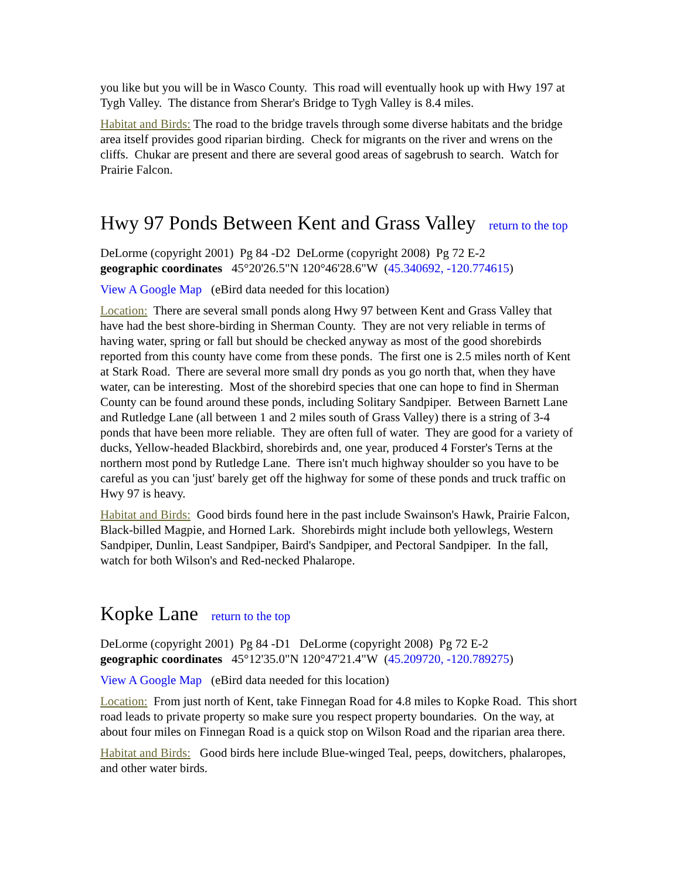you like but you will be in Wasco County. This road will eventually hook up with Hwy 197 at Tygh Valley. The distance from Sherar's Bridge to Tygh Valley is 8.4 miles.
Habitat and Birds: The road to the bridge travels through some diverse habitats and the bridge area itself provides good riparian birding. Check for migrants on the river and wrens on the cliffs. Chukar are present and there are several good areas of sagebrush to search. Watch for Prairie Falcon.
Hwy 97 Ponds Between Kent and Grass Valley return to the top
DeLorme (copyright 2001) Pg 84 -D2 DeLorme (copyright 2008) Pg 72 E-2
geographic coordinates 45°20'26.5"N 120°46'28.6"W (45.340692, -120.774615)
View A Google Map (eBird data needed for this location)
Location: There are several small ponds along Hwy 97 between Kent and Grass Valley that have had the best shore-birding in Sherman County. They are not very reliable in terms of having water, spring or fall but should be checked anyway as most of the good shorebirds reported from this county have come from these ponds. The first one is 2.5 miles north of Kent at Stark Road. There are several more small dry ponds as you go north that, when they have water, can be interesting. Most of the shorebird species that one can hope to find in Sherman County can be found around these ponds, including Solitary Sandpiper. Between Barnett Lane and Rutledge Lane (all between 1 and 2 miles south of Grass Valley) there is a string of 3-4 ponds that have been more reliable. They are often full of water. They are good for a variety of ducks, Yellow-headed Blackbird, shorebirds and, one year, produced 4 Forster's Terns at the northern most pond by Rutledge Lane. There isn't much highway shoulder so you have to be careful as you can 'just' barely get off the highway for some of these ponds and truck traffic on Hwy 97 is heavy.
Habitat and Birds: Good birds found here in the past include Swainson's Hawk, Prairie Falcon, Black-billed Magpie, and Horned Lark. Shorebirds might include both yellowlegs, Western Sandpiper, Dunlin, Least Sandpiper, Baird's Sandpiper, and Pectoral Sandpiper. In the fall, watch for both Wilson's and Red-necked Phalarope.
Kopke Lane return to the top
DeLorme (copyright 2001) Pg 84 -D1 DeLorme (copyright 2008) Pg 72 E-2
geographic coordinates 45°12'35.0"N 120°47'21.4"W (45.209720, -120.789275)
View A Google Map (eBird data needed for this location)
Location: From just north of Kent, take Finnegan Road for 4.8 miles to Kopke Road. This short road leads to private property so make sure you respect property boundaries. On the way, at about four miles on Finnegan Road is a quick stop on Wilson Road and the riparian area there.
Habitat and Birds: Good birds here include Blue-winged Teal, peeps, dowitchers, phalaropes, and other water birds.